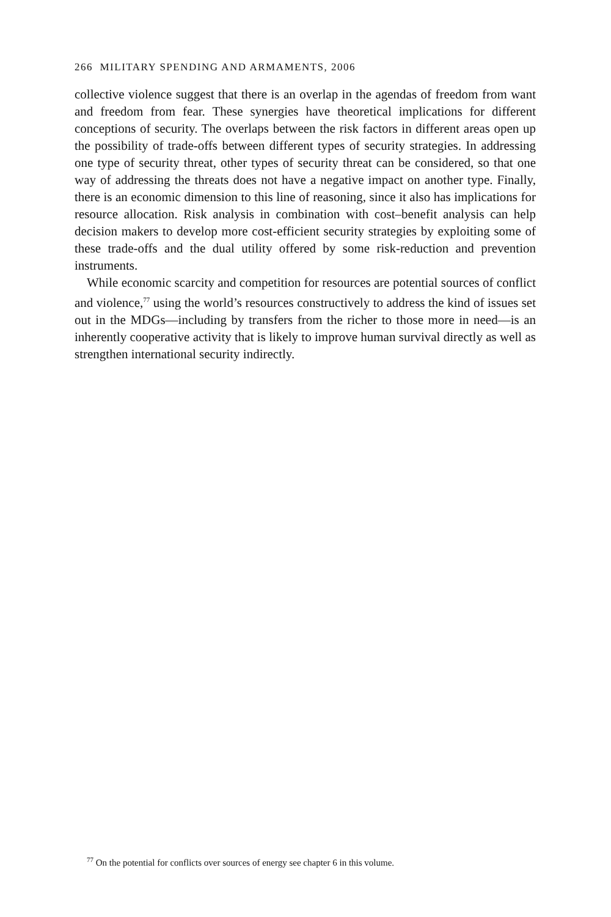266 MILITARY SPENDING AND ARMAMENTS, 2006
collective violence suggest that there is an overlap in the agendas of freedom from want and freedom from fear. These synergies have theoretical impli­cations for different conceptions of security. The overlaps between the risk factors in different areas open up the possibility of trade-offs between different types of security strategies. In addressing one type of security threat, other types of security threat can be considered, so that one way of addressing the threats does not have a negative impact on another type. Finally, there is an economic dimension to this line of reasoning, since it also has implications for resource allocation. Risk analysis in combination with cost–benefit analysis can help decision makers to develop more cost-efficient security strategies by exploiting some of these trade-offs and the dual utility offered by some risk-reduction and prevention instruments.
While economic scarcity and competition for resources are potential sources of conflict and violence,<sup>77</sup> using the world’s resources constructively to address the kind of issues set out in the MDGs—including by transfers from the richer to those more in need—is an inherently cooperative activity that is likely to improve human survival directly as well as strengthen international security indirectly.
<sup>77</sup> On the potential for conflicts over sources of energy see chapter 6 in this volume.